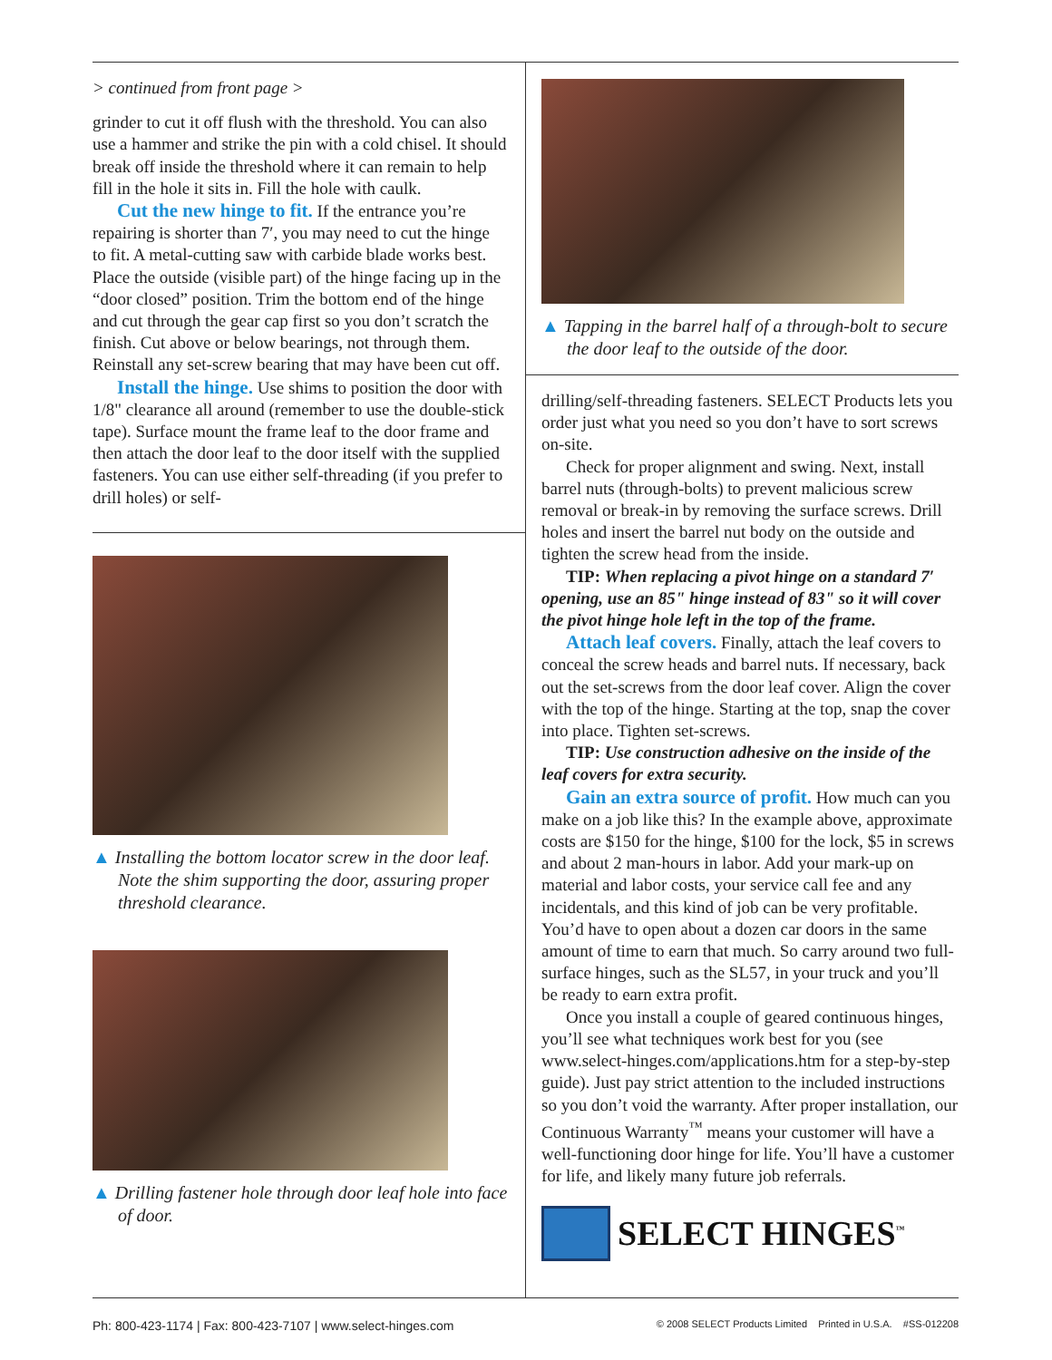> continued from front page >
grinder to cut it off flush with the threshold. You can also use a hammer and strike the pin with a cold chisel. It should break off inside the threshold where it can remain to help fill in the hole it sits in. Fill the hole with caulk.
Cut the new hinge to fit. If the entrance you’re repairing is shorter than 7′, you may need to cut the hinge to fit. A metal-cutting saw with carbide blade works best. Place the outside (visible part) of the hinge facing up in the “door closed” position. Trim the bottom end of the hinge and cut through the gear cap first so you don’t scratch the finish. Cut above or below bearings, not through them. Reinstall any set-screw bearing that may have been cut off.
Install the hinge. Use shims to position the door with 1/8" clearance all around (remember to use the double-stick tape). Surface mount the frame leaf to the door frame and then attach the door leaf to the door itself with the supplied fasteners. You can use either self-threading (if you prefer to drill holes) or self-
▲ Installing the bottom locator screw in the door leaf. Note the shim supporting the door, assuring proper threshold clearance.
▲ Drilling fastener hole through door leaf hole into face of door.
▲ Tapping in the barrel half of a through-bolt to secure the door leaf to the outside of the door.
drilling/self-threading fasteners. SELECT Products lets you order just what you need so you don’t have to sort screws on-site.
Check for proper alignment and swing. Next, install barrel nuts (through-bolts) to prevent malicious screw removal or break-in by removing the surface screws. Drill holes and insert the barrel nut body on the outside and tighten the screw head from the inside.
TIP: When replacing a pivot hinge on a standard 7′ opening, use an 85" hinge instead of 83" so it will cover the pivot hinge hole left in the top of the frame.
Attach leaf covers. Finally, attach the leaf covers to conceal the screw heads and barrel nuts. If necessary, back out the set-screws from the door leaf cover. Align the cover with the top of the hinge. Starting at the top, snap the cover into place. Tighten set-screws.
TIP: Use construction adhesive on the inside of the leaf covers for extra security.
Gain an extra source of profit. How much can you make on a job like this? In the example above, approximate costs are $150 for the hinge, $100 for the lock, $5 in screws and about 2 man-hours in labor. Add your mark-up on material and labor costs, your service call fee and any incidentals, and this kind of job can be very profitable. You’d have to open about a dozen car doors in the same amount of time to earn that much. So carry around two full-surface hinges, such as the SL57, in your truck and you’ll be ready to earn extra profit.
Once you install a couple of geared continuous hinges, you’ll see what techniques work best for you (see www.select-hinges.com/applications.htm for a step-by-step guide). Just pay strict attention to the included instructions so you don’t void the warranty. After proper installation, our Continuous Warranty<sup>™</sup> means your customer will have a well-functioning door hinge for life. You’ll have a customer for life, and likely many future job referrals.
SELECT HINGES<sup>™</sup>
Ph: 800-423-1174 | Fax: 800-423-7107 | www.select-hinges.com © 2008 SELECT Products Limited Printed in U.S.A. #SS-012208